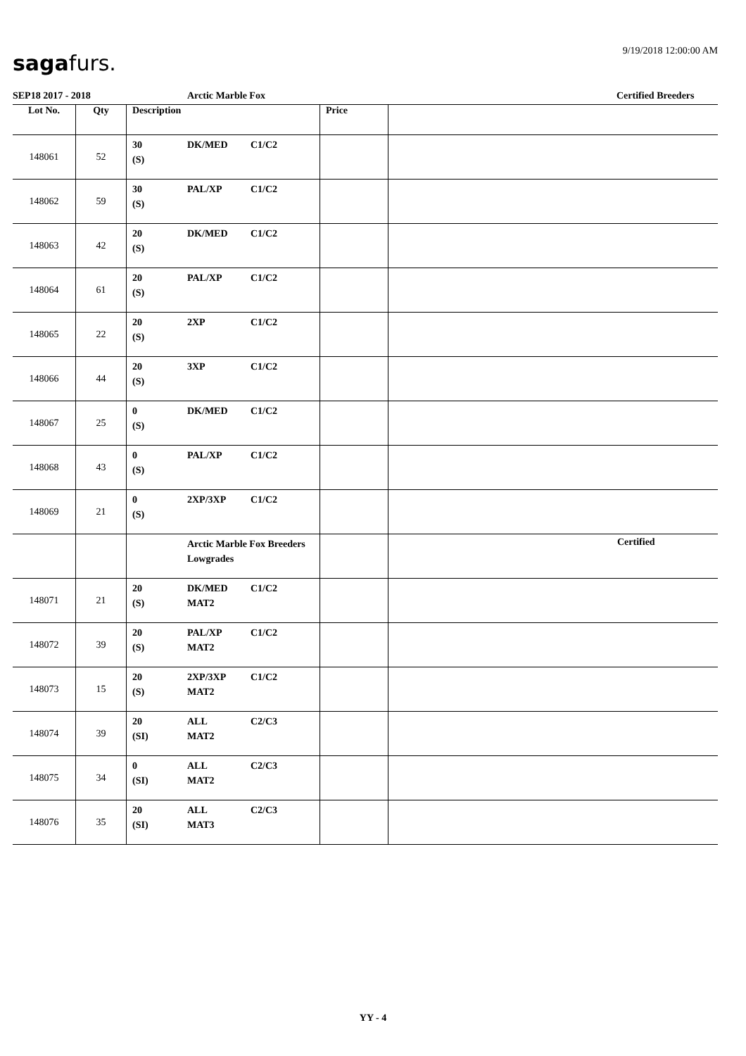9/19/2018 12:00:00 AM sagafurs.
SEP18 2017 - 2018 Arctic Marble Fox Certified Breeders
| Lot No. | Qty | Description | Price | |
| --- | --- | --- | --- | --- |
| 148061 | 52 | 30 DK/MED C1/C2 (S) | | |
| 148062 | 59 | 30 PAL/XP C1/C2 (S) | | |
| 148063 | 42 | 20 DK/MED C1/C2 (S) | | |
| 148064 | 61 | 20 PAL/XP C1/C2 (S) | | |
| 148065 | 22 | 20 2XP C1/C2 (S) | | |
| 148066 | 44 | 20 3XP C1/C2 (S) | | |
| 148067 | 25 | 0 DK/MED C1/C2 (S) | | |
| 148068 | 43 | 0 PAL/XP C1/C2 (S) | | |
| 148069 | 21 | 0 2XP/3XP C1/C2 (S) | | |
| | | Arctic Marble Fox Breeders Lowgrades | | Certified |
| 148071 | 21 | 20 DK/MED C1/C2 (S) MAT2 | | |
| 148072 | 39 | 20 PAL/XP C1/C2 (S) MAT2 | | |
| 148073 | 15 | 20 2XP/3XP C1/C2 (S) MAT2 | | |
| 148074 | 39 | 20 ALL C2/C3 (SI) MAT2 | | |
| 148075 | 34 | 0 ALL C2/C3 (SI) MAT2 | | |
| 148076 | 35 | 20 ALL C2/C3 (SI) MAT3 | | |
YY - 4